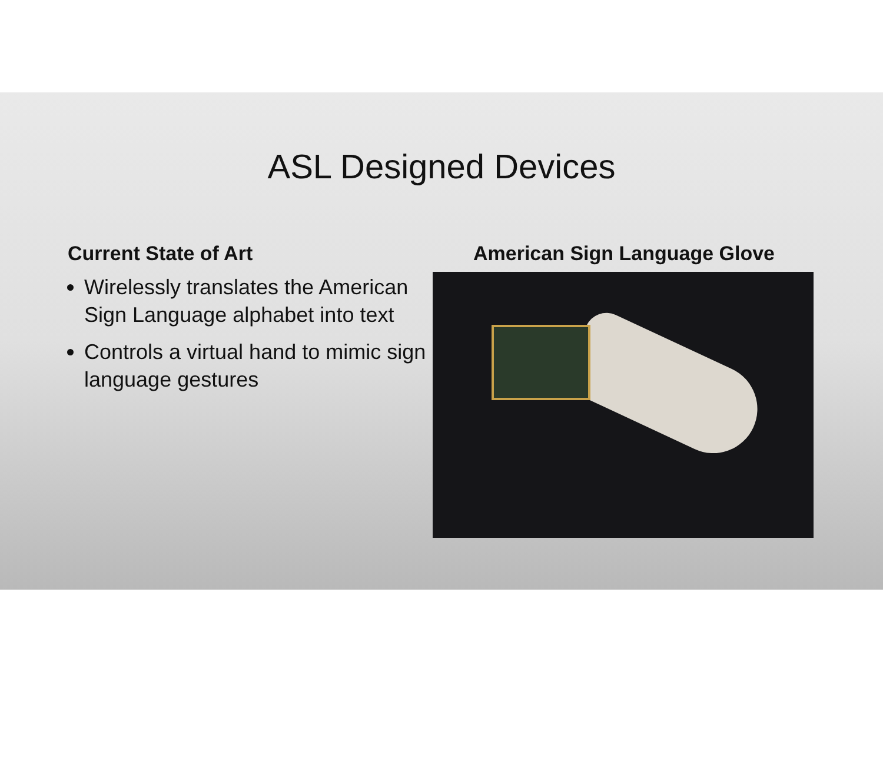ASL Designed Devices
Current State of Art
Wirelessly translates the American Sign Language alphabet into text
Controls a virtual hand to mimic sign language gestures
American Sign Language Glove